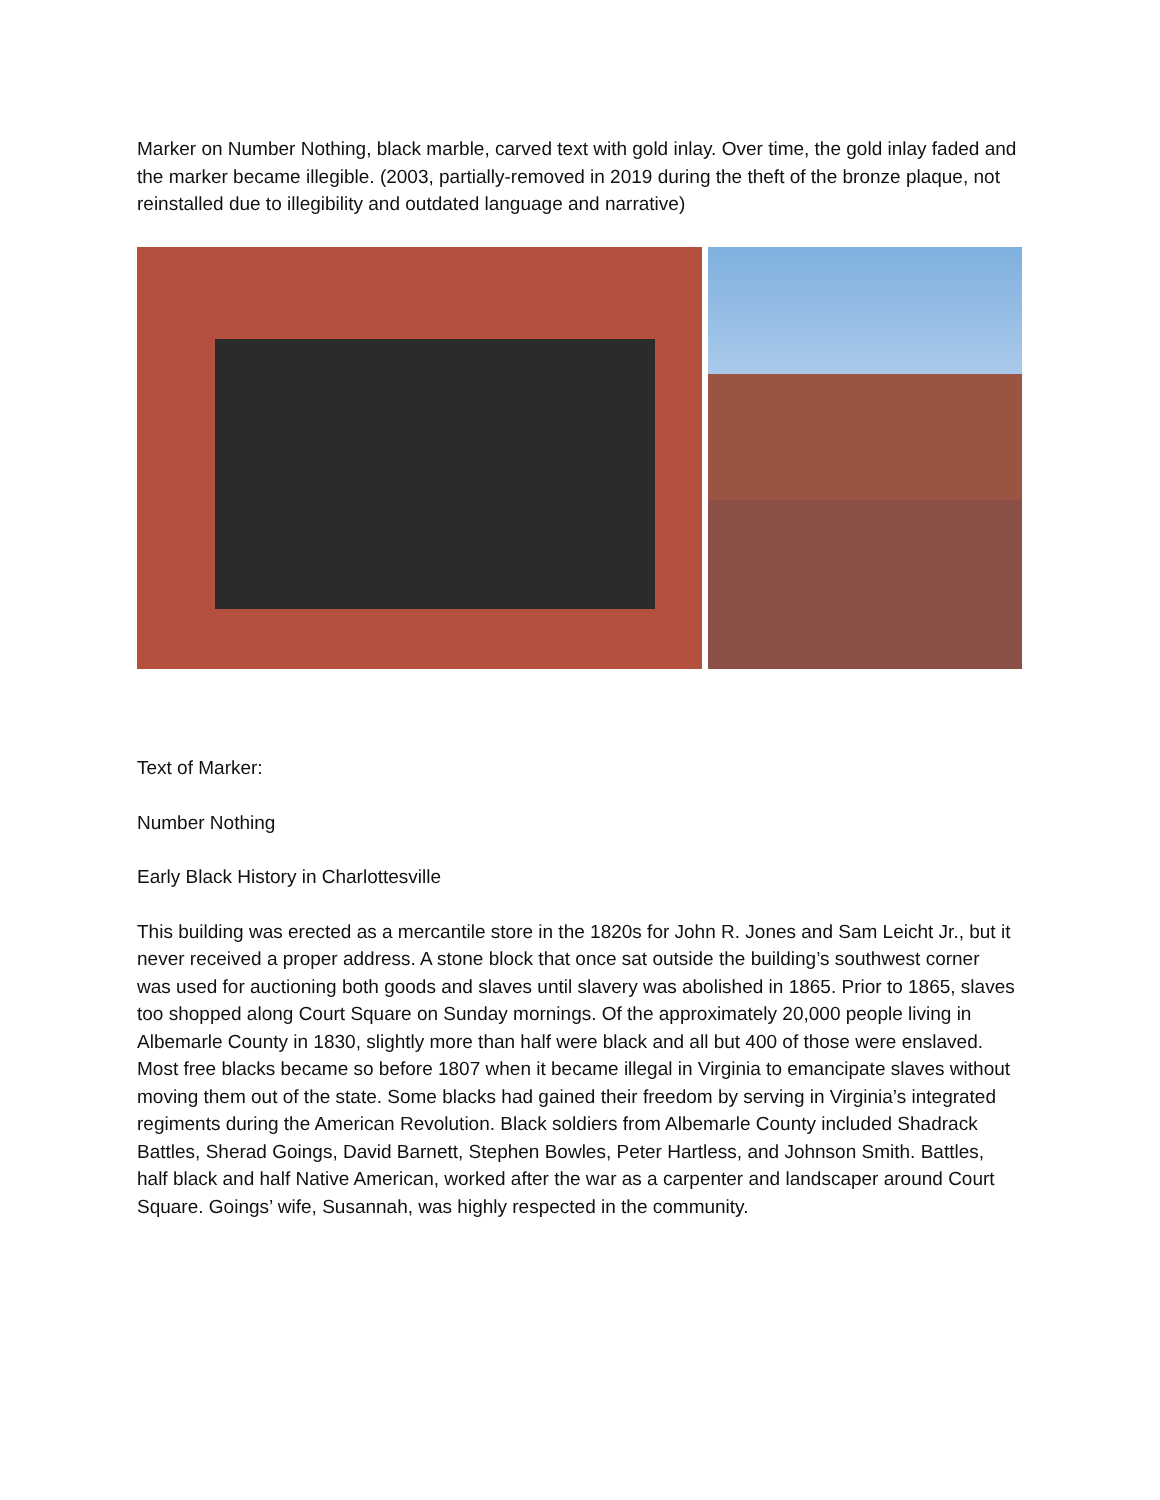Marker on Number Nothing, black marble, carved text with gold inlay. Over time, the gold inlay faded and the marker became illegible. (2003, partially-removed in 2019 during the theft of the bronze plaque, not reinstalled due to illegibility and outdated language and narrative)
Text of Marker:
Number Nothing
Early Black History in Charlottesville
This building was erected as a mercantile store in the 1820s for John R. Jones and Sam Leicht Jr., but it never received a proper address. A stone block that once sat outside the building’s southwest corner was used for auctioning both goods and slaves until slavery was abolished in 1865. Prior to 1865, slaves too shopped along Court Square on Sunday mornings. Of the approximately 20,000 people living in Albemarle County in 1830, slightly more than half were black and all but 400 of those were enslaved. Most free blacks became so before 1807 when it became illegal in Virginia to emancipate slaves without moving them out of the state. Some blacks had gained their freedom by serving in Virginia’s integrated regiments during the American Revolution. Black soldiers from Albemarle County included Shadrack Battles, Sherad Goings, David Barnett, Stephen Bowles, Peter Hartless, and Johnson Smith. Battles, half black and half Native American, worked after the war as a carpenter and landscaper around Court Square. Goings’ wife, Susannah, was highly respected in the community.